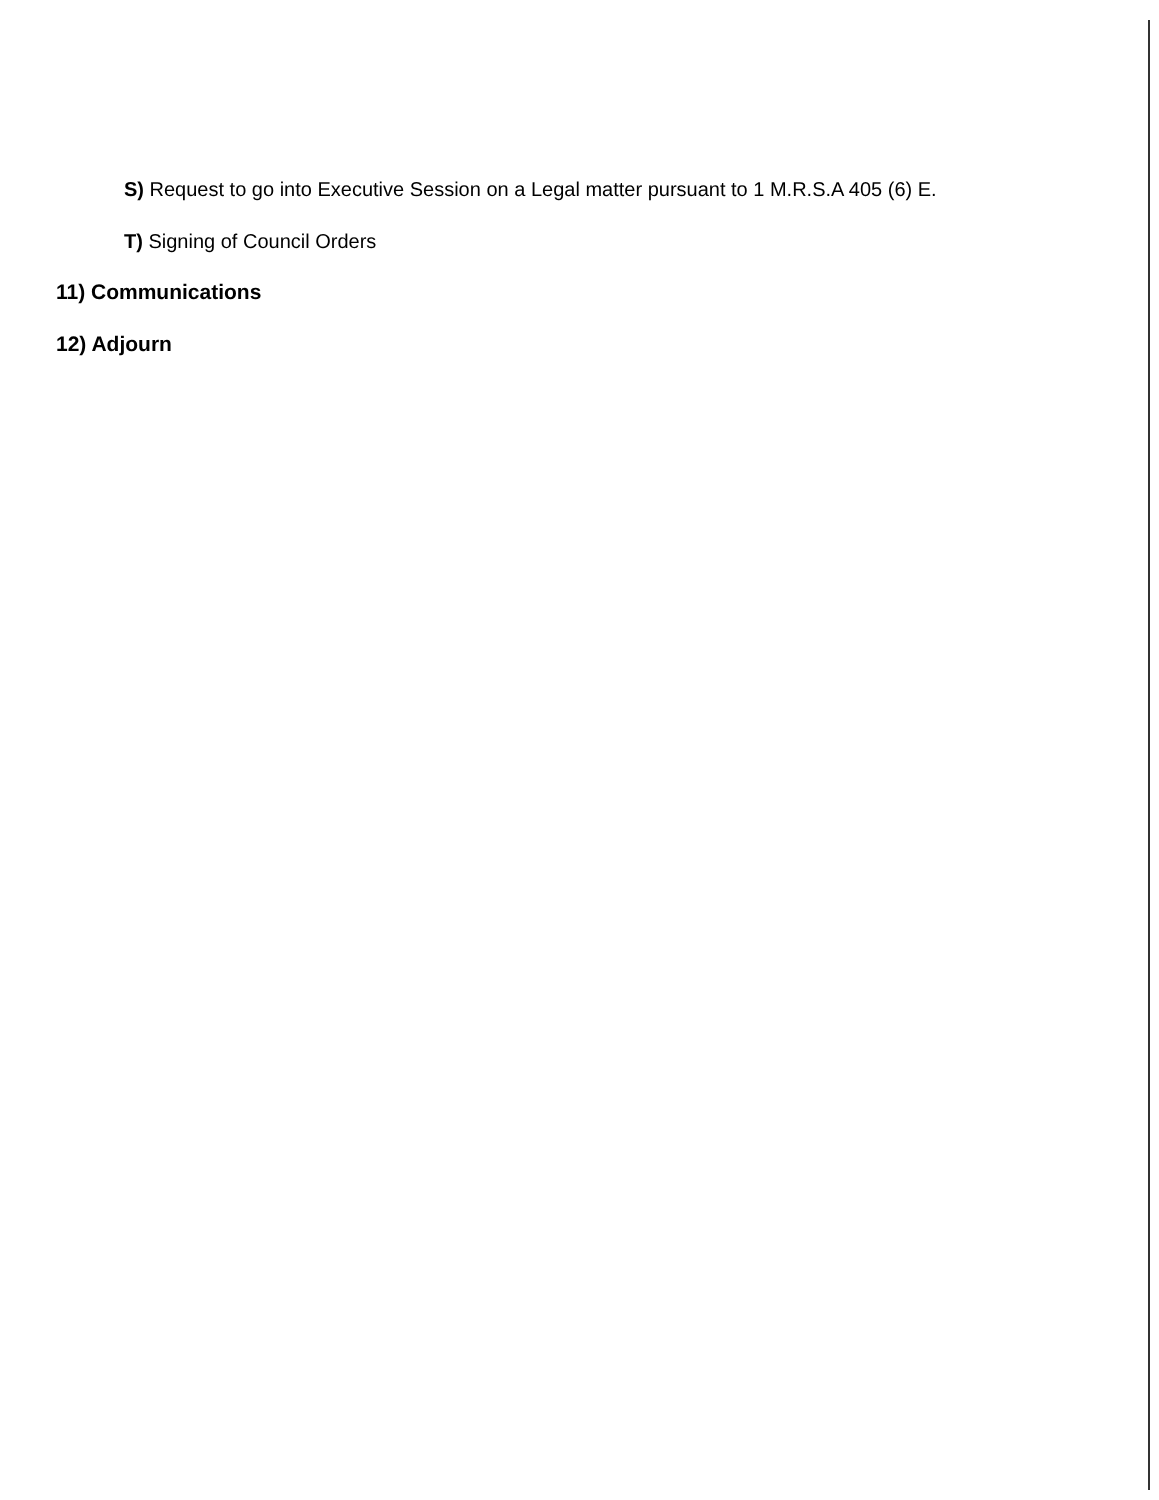S) Request to go into Executive Session on a Legal matter pursuant to 1 M.R.S.A 405 (6) E.
T) Signing of Council Orders
11) Communications
12) Adjourn